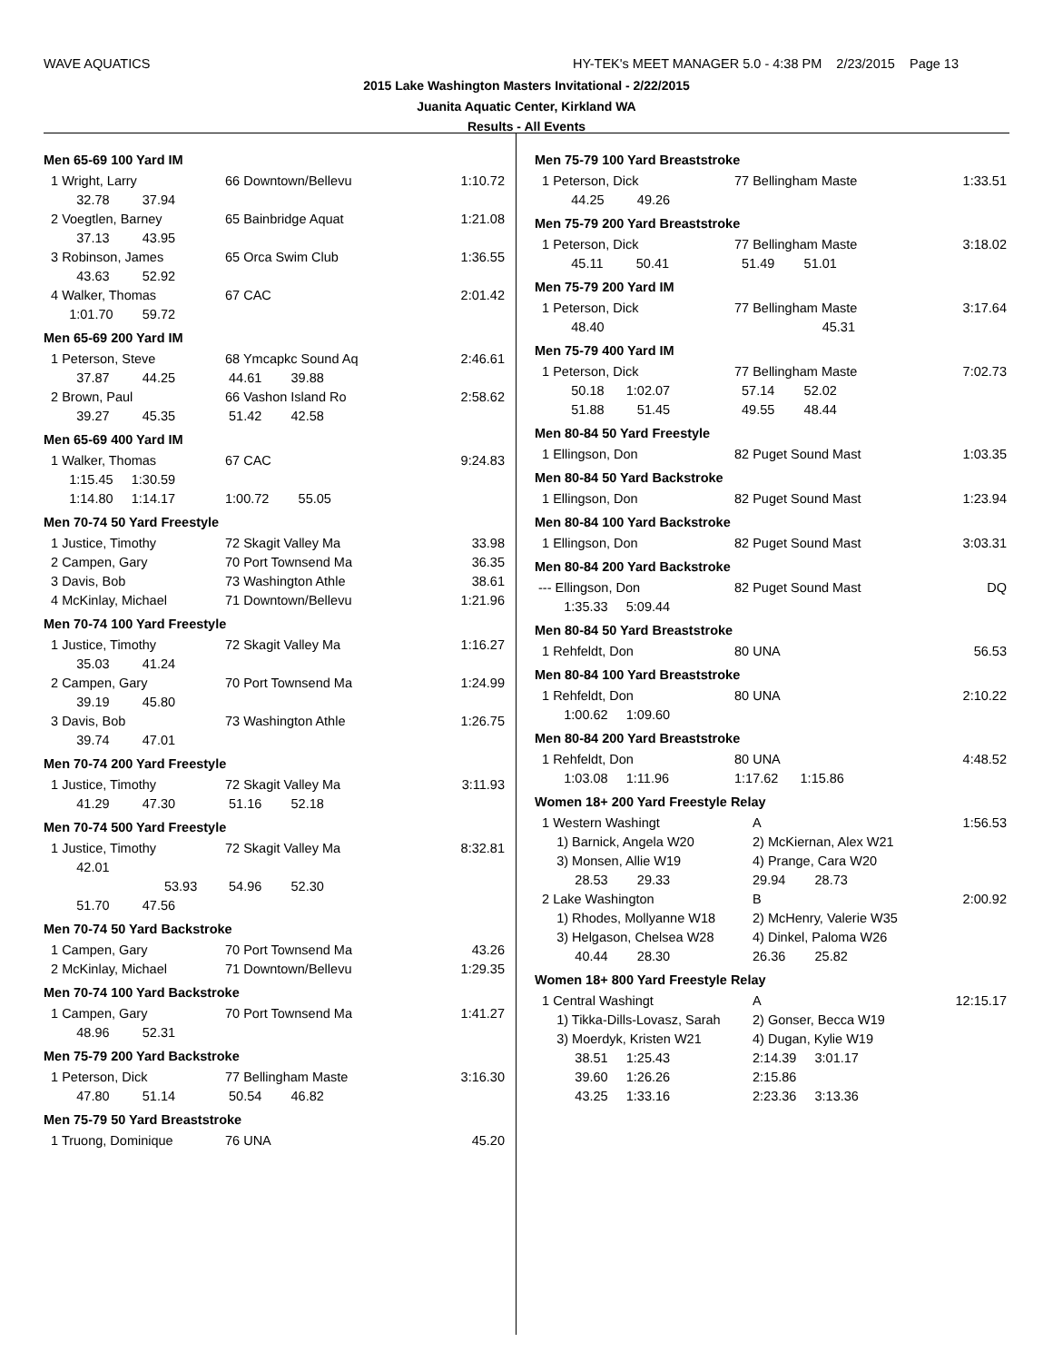WAVE AQUATICS
HY-TEK's MEET MANAGER 5.0 - 4:38 PM 2/23/2015 Page 13
2015 Lake Washington Masters Invitational - 2/22/2015
Juanita Aquatic Center, Kirkland WA
Results - All Events
Men 65-69 100 Yard IM
| 1 Wright, Larry | | 66 Downtown/Bellevu | 1:10.72 |
| 32.78 37.94 | | | |
| 2 Voegtlen, Barney | | 65 Bainbridge Aquat | 1:21.08 |
| 37.13 43.95 | | | |
| 3 Robinson, James | | 65 Orca Swim Club | 1:36.55 |
| 43.63 52.92 | | | |
| 4 Walker, Thomas | | 67 CAC | 2:01.42 |
| 1:01.70 59.72 | | | |
Men 65-69 200 Yard IM
| 1 Peterson, Steve | 68 Ymcapkc Sound Aq | 2:46.61 |
| 37.87 44.25 | 44.61 39.88 | |
| 2 Brown, Paul | 66 Vashon Island Ro | 2:58.62 |
| 39.27 45.35 | 51.42 42.58 | |
Men 65-69 400 Yard IM
| 1 Walker, Thomas | 67 CAC | 9:24.83 |
| 1:15.45 1:30.59 | | |
| 1:14.80 1:14.17 | 1:00.72 55.05 | |
Men 70-74 50 Yard Freestyle
| 1 Justice, Timothy | 72 Skagit Valley Ma | 33.98 |
| 2 Campen, Gary | 70 Port Townsend Ma | 36.35 |
| 3 Davis, Bob | 73 Washington Athle | 38.61 |
| 4 McKinlay, Michael | 71 Downtown/Bellevu | 1:21.96 |
Men 70-74 100 Yard Freestyle
| 1 Justice, Timothy | 72 Skagit Valley Ma | 1:16.27 |
| 35.03 41.24 | | |
| 2 Campen, Gary | 70 Port Townsend Ma | 1:24.99 |
| 39.19 45.80 | | |
| 3 Davis, Bob | 73 Washington Athle | 1:26.75 |
| 39.74 47.01 | | |
Men 70-74 200 Yard Freestyle
| 1 Justice, Timothy | 72 Skagit Valley Ma | 3:11.93 |
| 41.29 47.30 | 51.16 52.18 | |
Men 70-74 500 Yard Freestyle
| 1 Justice, Timothy | 72 Skagit Valley Ma | 8:32.81 |
| 42.01 | | |
| 53.93 | 54.96 52.30 | |
| 51.70 47.56 | | |
Men 70-74 50 Yard Backstroke
| 1 Campen, Gary | 70 Port Townsend Ma | 43.26 |
| 2 McKinlay, Michael | 71 Downtown/Bellevu | 1:29.35 |
Men 70-74 100 Yard Backstroke
| 1 Campen, Gary | 70 Port Townsend Ma | 1:41.27 |
| 48.96 52.31 | | |
Men 75-79 200 Yard Backstroke
| 1 Peterson, Dick | 77 Bellingham Maste | 3:16.30 |
| 47.80 51.14 | 50.54 46.82 | |
Men 75-79 50 Yard Breaststroke
| 1 Truong, Dominique | 76 UNA | 45.20 |
Men 75-79 100 Yard Breaststroke
| 1 Peterson, Dick | 77 Bellingham Maste | 1:33.51 |
| 44.25 49.26 | | |
Men 75-79 200 Yard Breaststroke
| 1 Peterson, Dick | 77 Bellingham Maste | 3:18.02 |
| 45.11 50.41 | 51.49 51.01 | |
Men 75-79 200 Yard IM
| 1 Peterson, Dick | 77 Bellingham Maste | 3:17.64 |
| 48.40 | 45.31 | |
Men 75-79 400 Yard IM
| 1 Peterson, Dick | 77 Bellingham Maste | 7:02.73 |
| 50.18 1:02.07 | 57.14 52.02 | |
| 51.88 51.45 | 49.55 48.44 | |
Men 80-84 50 Yard Freestyle
| 1 Ellingson, Don | 82 Puget Sound Mast | 1:03.35 |
Men 80-84 50 Yard Backstroke
| 1 Ellingson, Don | 82 Puget Sound Mast | 1:23.94 |
Men 80-84 100 Yard Backstroke
| 1 Ellingson, Don | 82 Puget Sound Mast | 3:03.31 |
Men 80-84 200 Yard Backstroke
| --- Ellingson, Don | 82 Puget Sound Mast | DQ |
| 1:35.33 5:09.44 | | |
Men 80-84 50 Yard Breaststroke
| 1 Rehfeldt, Don | 80 UNA | 56.53 |
Men 80-84 100 Yard Breaststroke
| 1 Rehfeldt, Don | 80 UNA | 2:10.22 |
| 1:00.62 1:09.60 | | |
Men 80-84 200 Yard Breaststroke
| 1 Rehfeldt, Don | 80 UNA | 4:48.52 |
| 1:03.08 1:11.96 | 1:17.62 1:15.86 | |
Women 18+ 200 Yard Freestyle Relay
| 1 Western Washingt | A | 1:56.53 |
| 1) Barnick, Angela W20 | 2) McKiernan, Alex W21 | |
| 3) Monsen, Allie W19 | 4) Prange, Cara W20 | |
| 28.53 29.33 | 29.94 28.73 | |
| 2 Lake Washington | B | 2:00.92 |
| 1) Rhodes, Mollyanne W18 | 2) McHenry, Valerie W35 | |
| 3) Helgason, Chelsea W28 | 4) Dinkel, Paloma W26 | |
| 40.44 28.30 | 26.36 25.82 | |
Women 18+ 800 Yard Freestyle Relay
| 1 Central Washingt | A | 12:15.17 |
| 1) Tikka-Dills-Lovasz, Sarah | 2) Gonser, Becca W19 | |
| 3) Moerdyk, Kristen W21 | 4) Dugan, Kylie W19 | |
| 38.51 1:25.43 | 2:14.39 3:01.17 | |
| 39.60 1:26.26 | 2:15.86 | |
| 43.25 1:33.16 | 2:23.36 3:13.36 | |